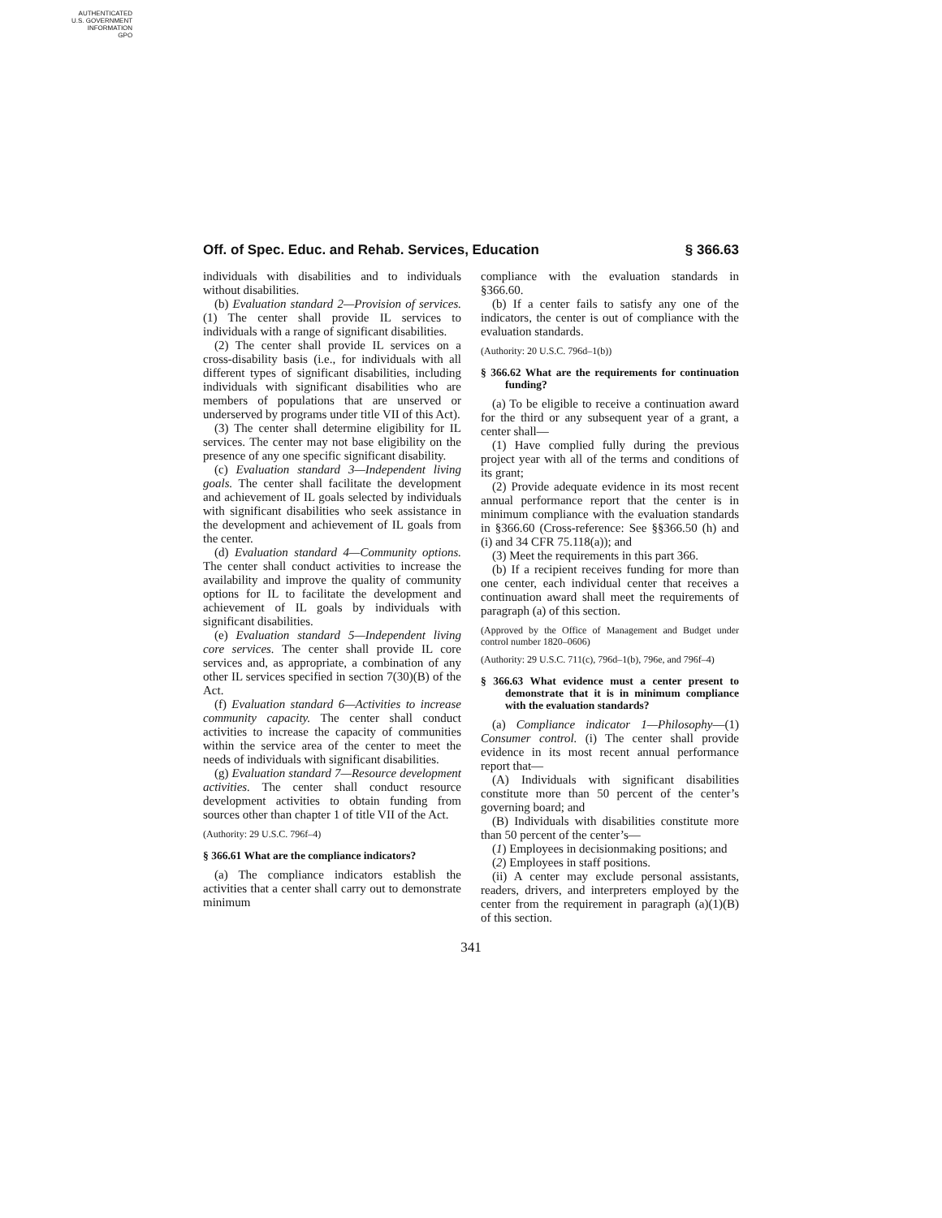AUTHENTICATED
U.S. GOVERNMENT
INFORMATION
GPO
Off. of Spec. Educ. and Rehab. Services, Education § 366.63
individuals with disabilities and to individuals without disabilities.
(b) Evaluation standard 2—Provision of services. (1) The center shall provide IL services to individuals with a range of significant disabilities.
(2) The center shall provide IL services on a cross-disability basis (i.e., for individuals with all different types of significant disabilities, including individuals with significant disabilities who are members of populations that are unserved or underserved by programs under title VII of this Act).
(3) The center shall determine eligibility for IL services. The center may not base eligibility on the presence of any one specific significant disability.
(c) Evaluation standard 3—Independent living goals. The center shall facilitate the development and achievement of IL goals selected by individuals with significant disabilities who seek assistance in the development and achievement of IL goals from the center.
(d) Evaluation standard 4—Community options. The center shall conduct activities to increase the availability and improve the quality of community options for IL to facilitate the development and achievement of IL goals by individuals with significant disabilities.
(e) Evaluation standard 5—Independent living core services. The center shall provide IL core services and, as appropriate, a combination of any other IL services specified in section 7(30)(B) of the Act.
(f) Evaluation standard 6—Activities to increase community capacity. The center shall conduct activities to increase the capacity of communities within the service area of the center to meet the needs of individuals with significant disabilities.
(g) Evaluation standard 7—Resource development activities. The center shall conduct resource development activities to obtain funding from sources other than chapter 1 of title VII of the Act.
(Authority: 29 U.S.C. 796f–4)
§ 366.61 What are the compliance indicators?
(a) The compliance indicators establish the activities that a center shall carry out to demonstrate minimum
compliance with the evaluation standards in §366.60.
(b) If a center fails to satisfy any one of the indicators, the center is out of compliance with the evaluation standards.
(Authority: 20 U.S.C. 796d–1(b))
§ 366.62 What are the requirements for continuation funding?
(a) To be eligible to receive a continuation award for the third or any subsequent year of a grant, a center shall—
(1) Have complied fully during the previous project year with all of the terms and conditions of its grant;
(2) Provide adequate evidence in its most recent annual performance report that the center is in minimum compliance with the evaluation standards in §366.60 (Cross-reference: See §§366.50 (h) and (i) and 34 CFR 75.118(a)); and
(3) Meet the requirements in this part 366.
(b) If a recipient receives funding for more than one center, each individual center that receives a continuation award shall meet the requirements of paragraph (a) of this section.
(Approved by the Office of Management and Budget under control number 1820–0606)
(Authority: 29 U.S.C. 711(c), 796d–1(b), 796e, and 796f–4)
§ 366.63 What evidence must a center present to demonstrate that it is in minimum compliance with the evaluation standards?
(a) Compliance indicator 1—Philosophy—(1) Consumer control. (i) The center shall provide evidence in its most recent annual performance report that—
(A) Individuals with significant disabilities constitute more than 50 percent of the center’s governing board; and
(B) Individuals with disabilities constitute more than 50 percent of the center’s—
(1) Employees in decisionmaking positions; and
(2) Employees in staff positions.
(ii) A center may exclude personal assistants, readers, drivers, and interpreters employed by the center from the requirement in paragraph (a)(1)(B) of this section.
341